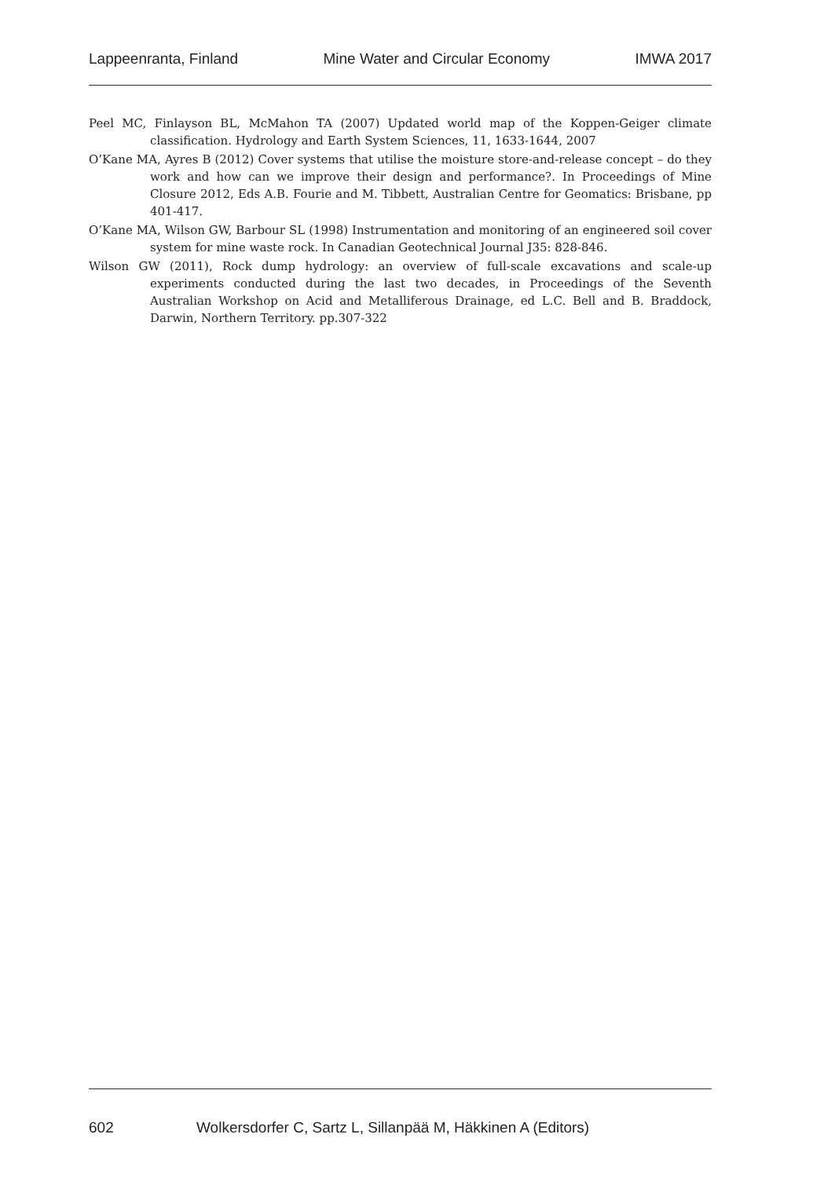Lappeenranta, Finland Mine Water and Circular Economy IMWA 2017
Peel MC, Finlayson BL, McMahon TA (2007) Updated world map of the Koppen-Geiger climate classification. Hydrology and Earth System Sciences, 11, 1633-1644, 2007
O’Kane MA, Ayres B (2012) Cover systems that utilise the moisture store-and-release concept – do they work and how can we improve their design and performance?. In Proceedings of Mine Closure 2012, Eds A.B. Fourie and M. Tibbett, Australian Centre for Geomatics: Brisbane, pp 401-417.
O’Kane MA, Wilson GW, Barbour SL (1998) Instrumentation and monitoring of an engineered soil cover system for mine waste rock. In Canadian Geotechnical Journal J35: 828-846.
Wilson GW (2011), Rock dump hydrology: an overview of full-scale excavations and scale-up experiments conducted during the last two decades, in Proceedings of the Seventh Australian Workshop on Acid and Metalliferous Drainage, ed L.C. Bell and B. Braddock, Darwin, Northern Territory. pp.307-322
602 Wolkersdorfer C, Sartz L, Sillanpää M, Häkkinen A (Editors)